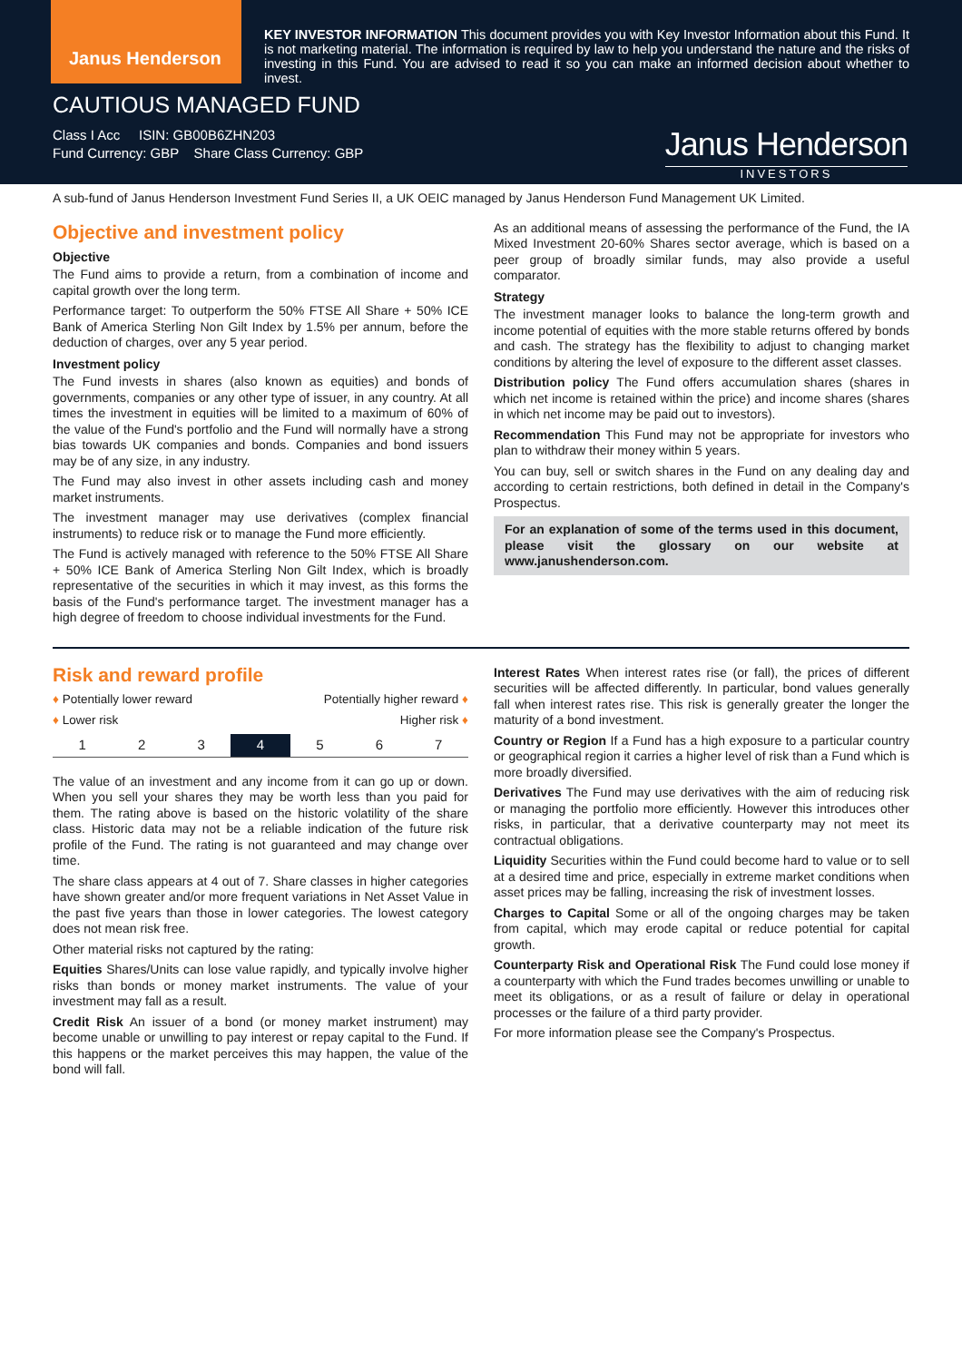Janus Henderson
KEY INVESTOR INFORMATION This document provides you with Key Investor Information about this Fund. It is not marketing material. The information is required by law to help you understand the nature and the risks of investing in this Fund. You are advised to read it so you can make an informed decision about whether to invest.
CAUTIOUS MANAGED FUND
Class I Acc ISIN: GB00B6ZHN203
Fund Currency: GBP Share Class Currency: GBP
Janus Henderson
INVESTORS
A sub-fund of Janus Henderson Investment Fund Series II, a UK OEIC managed by Janus Henderson Fund Management UK Limited.
Objective and investment policy
Objective
The Fund aims to provide a return, from a combination of income and capital growth over the long term.
Performance target: To outperform the 50% FTSE All Share + 50% ICE Bank of America Sterling Non Gilt Index by 1.5% per annum, before the deduction of charges, over any 5 year period.
Investment policy
The Fund invests in shares (also known as equities) and bonds of governments, companies or any other type of issuer, in any country. At all times the investment in equities will be limited to a maximum of 60% of the value of the Fund's portfolio and the Fund will normally have a strong bias towards UK companies and bonds. Companies and bond issuers may be of any size, in any industry.
The Fund may also invest in other assets including cash and money market instruments.
The investment manager may use derivatives (complex financial instruments) to reduce risk or to manage the Fund more efficiently.
The Fund is actively managed with reference to the 50% FTSE All Share + 50% ICE Bank of America Sterling Non Gilt Index, which is broadly representative of the securities in which it may invest, as this forms the basis of the Fund's performance target. The investment manager has a high degree of freedom to choose individual investments for the Fund.
As an additional means of assessing the performance of the Fund, the IA Mixed Investment 20-60% Shares sector average, which is based on a peer group of broadly similar funds, may also provide a useful comparator.
Strategy
The investment manager looks to balance the long-term growth and income potential of equities with the more stable returns offered by bonds and cash. The strategy has the flexibility to adjust to changing market conditions by altering the level of exposure to the different asset classes.
Distribution policy The Fund offers accumulation shares (shares in which net income is retained within the price) and income shares (shares in which net income may be paid out to investors).
Recommendation This Fund may not be appropriate for investors who plan to withdraw their money within 5 years.
You can buy, sell or switch shares in the Fund on any dealing day and according to certain restrictions, both defined in detail in the Company's Prospectus.
For an explanation of some of the terms used in this document, please visit the glossary on our website at www.janushenderson.com.
Risk and reward profile
♦ Potentially lower reward Potentially higher reward ♦
♦ Lower risk Higher risk ♦
| 1 | 2 | 3 | 4 | 5 | 6 | 7 |
The value of an investment and any income from it can go up or down. When you sell your shares they may be worth less than you paid for them. The rating above is based on the historic volatility of the share class. Historic data may not be a reliable indication of the future risk profile of the Fund. The rating is not guaranteed and may change over time.
The share class appears at 4 out of 7. Share classes in higher categories have shown greater and/or more frequent variations in Net Asset Value in the past five years than those in lower categories. The lowest category does not mean risk free.
Other material risks not captured by the rating:
Equities Shares/Units can lose value rapidly, and typically involve higher risks than bonds or money market instruments. The value of your investment may fall as a result.
Credit Risk An issuer of a bond (or money market instrument) may become unable or unwilling to pay interest or repay capital to the Fund. If this happens or the market perceives this may happen, the value of the bond will fall.
Interest Rates When interest rates rise (or fall), the prices of different securities will be affected differently. In particular, bond values generally fall when interest rates rise. This risk is generally greater the longer the maturity of a bond investment.
Country or Region If a Fund has a high exposure to a particular country or geographical region it carries a higher level of risk than a Fund which is more broadly diversified.
Derivatives The Fund may use derivatives with the aim of reducing risk or managing the portfolio more efficiently. However this introduces other risks, in particular, that a derivative counterparty may not meet its contractual obligations.
Liquidity Securities within the Fund could become hard to value or to sell at a desired time and price, especially in extreme market conditions when asset prices may be falling, increasing the risk of investment losses.
Charges to Capital Some or all of the ongoing charges may be taken from capital, which may erode capital or reduce potential for capital growth.
Counterparty Risk and Operational Risk The Fund could lose money if a counterparty with which the Fund trades becomes unwilling or unable to meet its obligations, or as a result of failure or delay in operational processes or the failure of a third party provider.
For more information please see the Company's Prospectus.